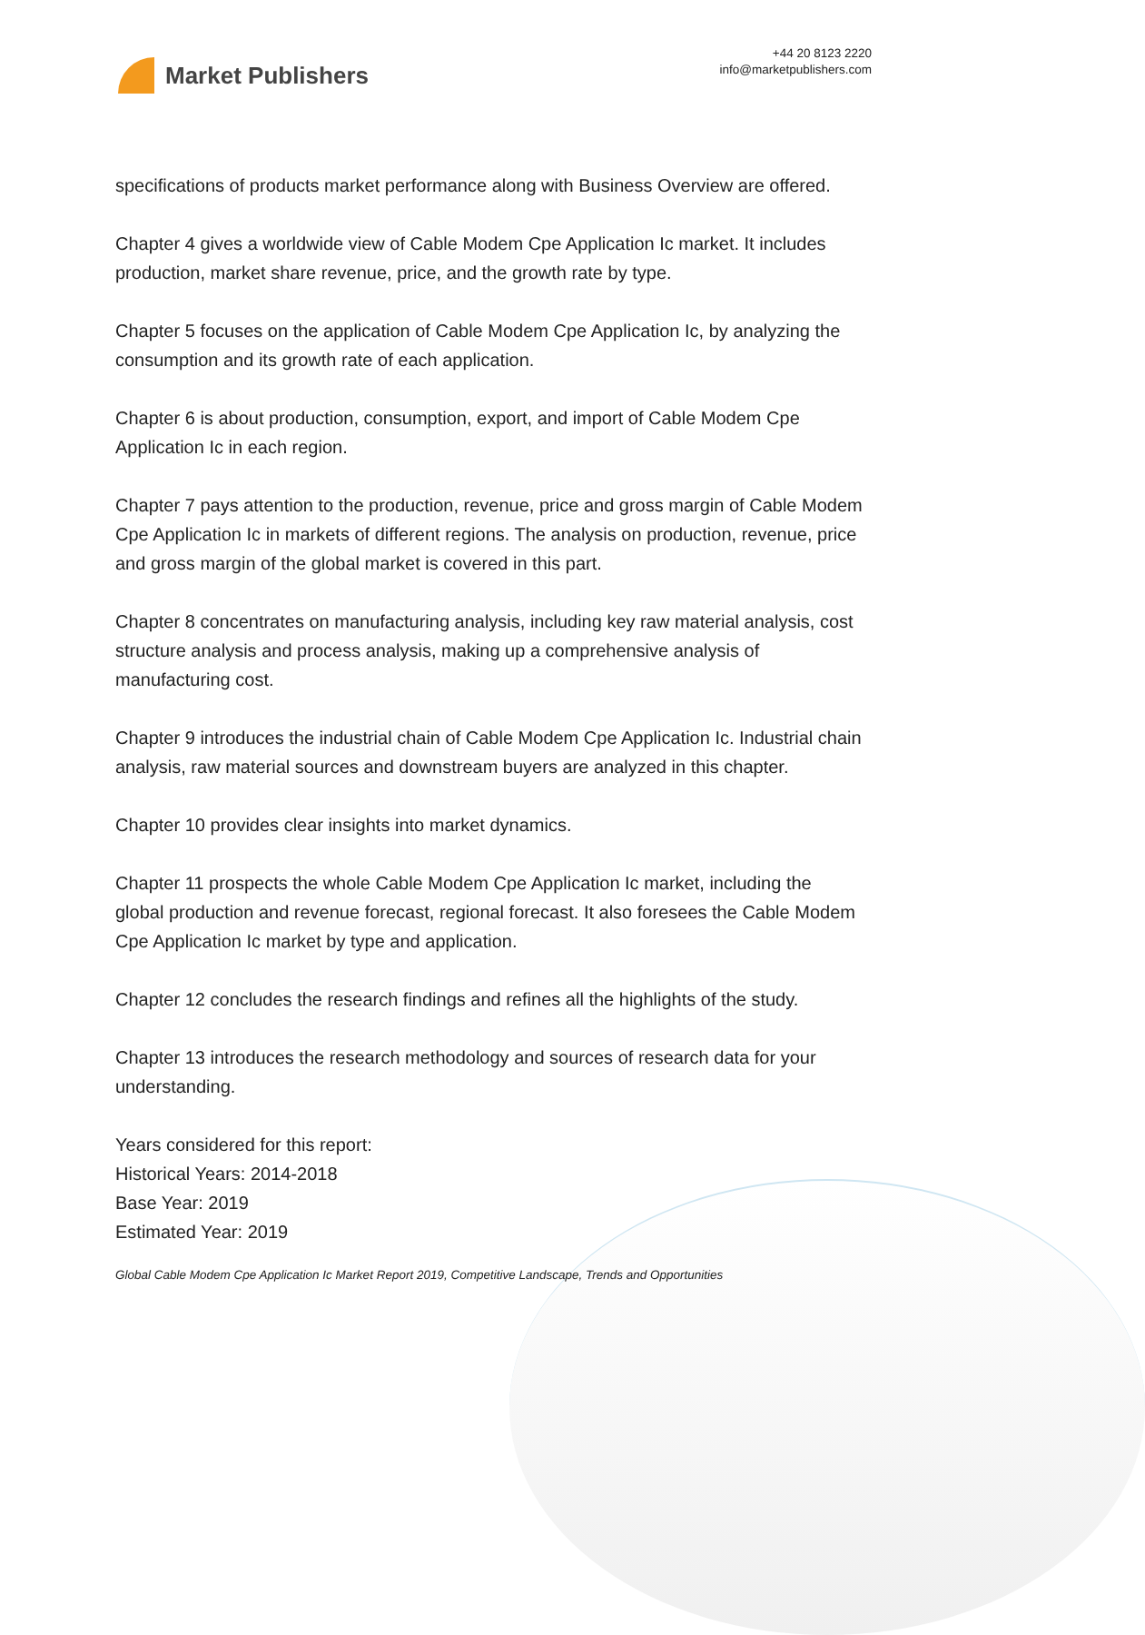Market Publishers
+44 20 8123 2220
info@marketpublishers.com
specifications of products market performance along with Business Overview are offered.
Chapter 4 gives a worldwide view of Cable Modem Cpe Application Ic market. It includes production, market share revenue, price, and the growth rate by type.
Chapter 5 focuses on the application of Cable Modem Cpe Application Ic, by analyzing the consumption and its growth rate of each application.
Chapter 6 is about production, consumption, export, and import of Cable Modem Cpe Application Ic in each region.
Chapter 7 pays attention to the production, revenue, price and gross margin of Cable Modem Cpe Application Ic in markets of different regions. The analysis on production, revenue, price and gross margin of the global market is covered in this part.
Chapter 8 concentrates on manufacturing analysis, including key raw material analysis, cost structure analysis and process analysis, making up a comprehensive analysis of manufacturing cost.
Chapter 9 introduces the industrial chain of Cable Modem Cpe Application Ic. Industrial chain analysis, raw material sources and downstream buyers are analyzed in this chapter.
Chapter 10 provides clear insights into market dynamics.
Chapter 11 prospects the whole Cable Modem Cpe Application Ic market, including the global production and revenue forecast, regional forecast. It also foresees the Cable Modem Cpe Application Ic market by type and application.
Chapter 12 concludes the research findings and refines all the highlights of the study.
Chapter 13 introduces the research methodology and sources of research data for your understanding.
Years considered for this report:
Historical Years: 2014-2018
Base Year: 2019
Estimated Year: 2019
Global Cable Modem Cpe Application Ic Market Report 2019, Competitive Landscape, Trends and Opportunities